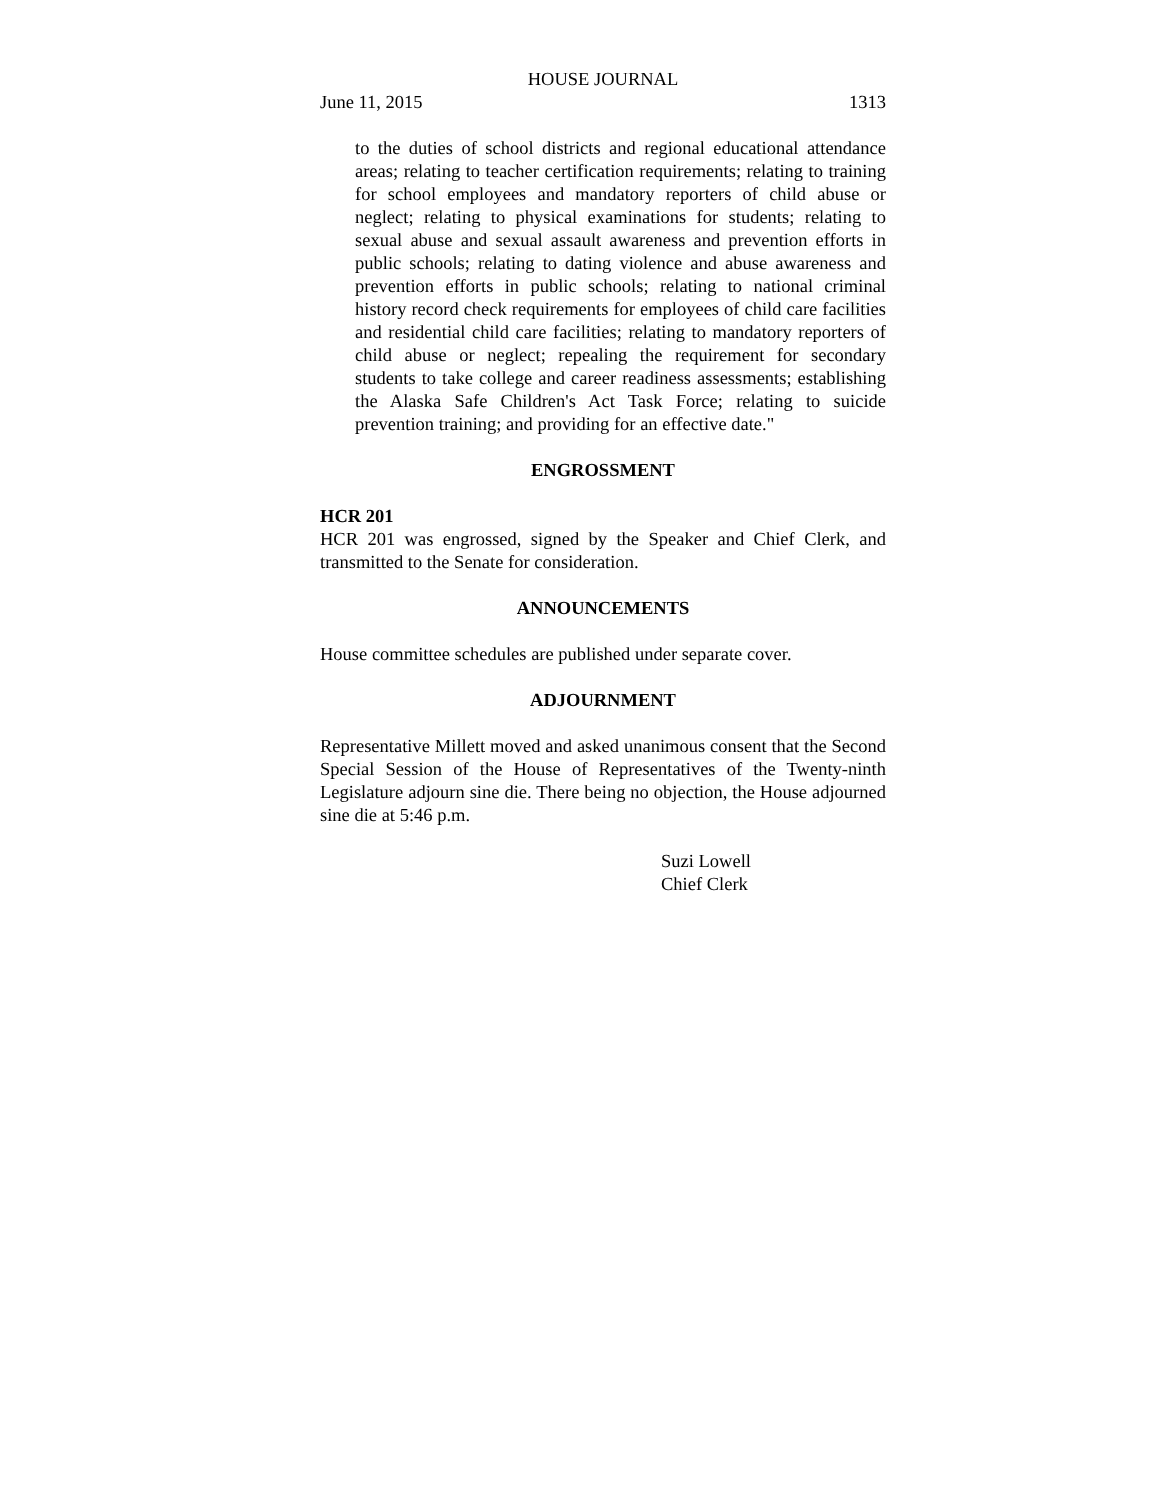HOUSE JOURNAL
June 11, 2015 1313
to the duties of school districts and regional educational attendance areas; relating to teacher certification requirements; relating to training for school employees and mandatory reporters of child abuse or neglect; relating to physical examinations for students; relating to sexual abuse and sexual assault awareness and prevention efforts in public schools; relating to dating violence and abuse awareness and prevention efforts in public schools; relating to national criminal history record check requirements for employees of child care facilities and residential child care facilities; relating to mandatory reporters of child abuse or neglect; repealing the requirement for secondary students to take college and career readiness assessments; establishing the Alaska Safe Children's Act Task Force; relating to suicide prevention training; and providing for an effective date."
ENGROSSMENT
HCR 201
HCR 201 was engrossed, signed by the Speaker and Chief Clerk, and transmitted to the Senate for consideration.
ANNOUNCEMENTS
House committee schedules are published under separate cover.
ADJOURNMENT
Representative Millett moved and asked unanimous consent that the Second Special Session of the House of Representatives of the Twenty-ninth Legislature adjourn sine die. There being no objection, the House adjourned sine die at 5:46 p.m.
Suzi Lowell
Chief Clerk